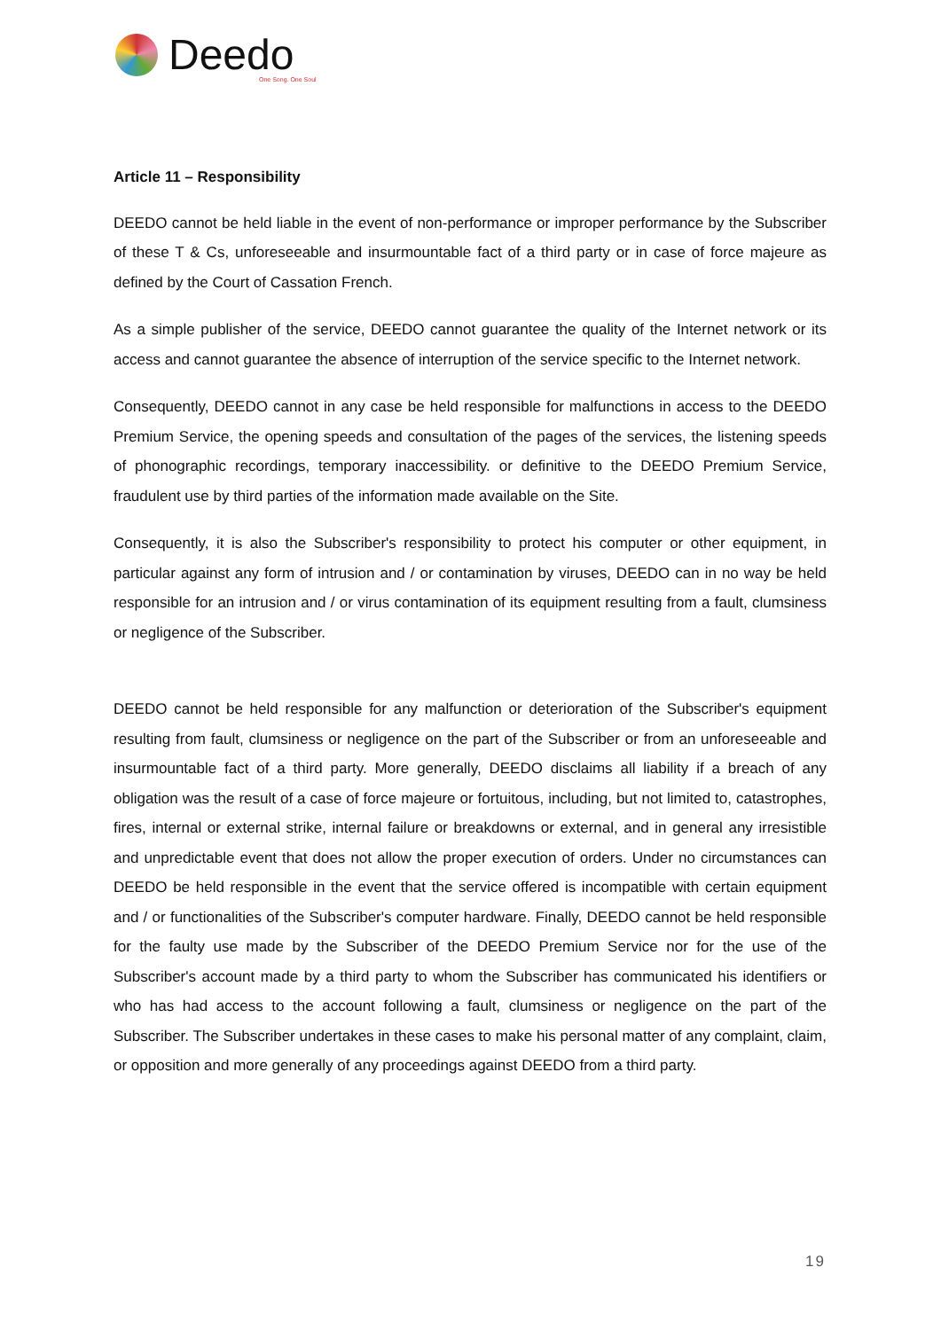Deedo
One Song. One Soul
Article 11 – Responsibility
DEEDO cannot be held liable in the event of non-performance or improper performance by the Subscriber of these T & Cs, unforeseeable and insurmountable fact of a third party or in case of force majeure as defined by the Court of Cassation French.
As a simple publisher of the service, DEEDO cannot guarantee the quality of the Internet network or its access and cannot guarantee the absence of interruption of the service specific to the Internet network.
Consequently, DEEDO cannot in any case be held responsible for malfunctions in access to the DEEDO Premium Service, the opening speeds and consultation of the pages of the services, the listening speeds of phonographic recordings, temporary inaccessibility. or definitive to the DEEDO Premium Service, fraudulent use by third parties of the information made available on the Site.
Consequently, it is also the Subscriber's responsibility to protect his computer or other equipment, in particular against any form of intrusion and / or contamination by viruses, DEEDO can in no way be held responsible for an intrusion and / or virus contamination of its equipment resulting from a fault, clumsiness or negligence of the Subscriber.
DEEDO cannot be held responsible for any malfunction or deterioration of the Subscriber's equipment resulting from fault, clumsiness or negligence on the part of the Subscriber or from an unforeseeable and insurmountable fact of a third party. More generally, DEEDO disclaims all liability if a breach of any obligation was the result of a case of force majeure or fortuitous, including, but not limited to, catastrophes, fires, internal or external strike, internal failure or breakdowns or external, and in general any irresistible and unpredictable event that does not allow the proper execution of orders. Under no circumstances can DEEDO be held responsible in the event that the service offered is incompatible with certain equipment and / or functionalities of the Subscriber's computer hardware. Finally, DEEDO cannot be held responsible for the faulty use made by the Subscriber of the DEEDO Premium Service nor for the use of the Subscriber's account made by a third party to whom the Subscriber has communicated his identifiers or who has had access to the account following a fault, clumsiness or negligence on the part of the Subscriber. The Subscriber undertakes in these cases to make his personal matter of any complaint, claim, or opposition and more generally of any proceedings against DEEDO from a third party.
19